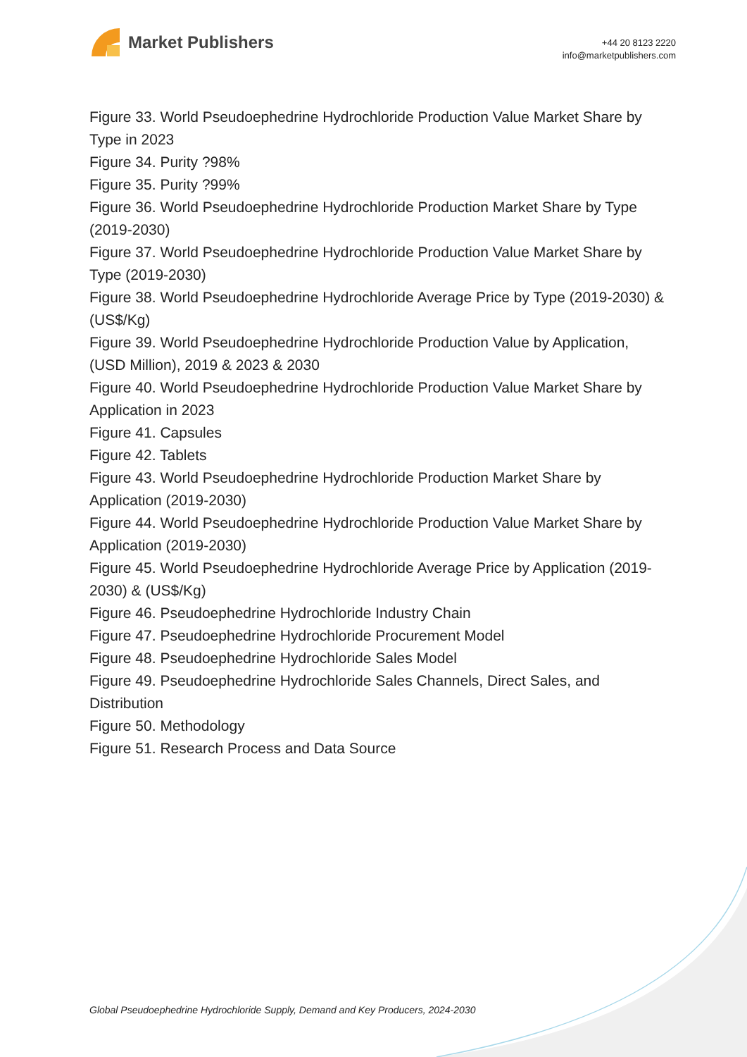Market Publishers
+44 20 8123 2220
info@marketpublishers.com
Figure 33. World Pseudoephedrine Hydrochloride Production Value Market Share by Type in 2023
Figure 34. Purity ?98%
Figure 35. Purity ?99%
Figure 36. World Pseudoephedrine Hydrochloride Production Market Share by Type (2019-2030)
Figure 37. World Pseudoephedrine Hydrochloride Production Value Market Share by Type (2019-2030)
Figure 38. World Pseudoephedrine Hydrochloride Average Price by Type (2019-2030) & (US$/Kg)
Figure 39. World Pseudoephedrine Hydrochloride Production Value by Application, (USD Million), 2019 & 2023 & 2030
Figure 40. World Pseudoephedrine Hydrochloride Production Value Market Share by Application in 2023
Figure 41. Capsules
Figure 42. Tablets
Figure 43. World Pseudoephedrine Hydrochloride Production Market Share by Application (2019-2030)
Figure 44. World Pseudoephedrine Hydrochloride Production Value Market Share by Application (2019-2030)
Figure 45. World Pseudoephedrine Hydrochloride Average Price by Application (2019-2030) & (US$/Kg)
Figure 46. Pseudoephedrine Hydrochloride Industry Chain
Figure 47. Pseudoephedrine Hydrochloride Procurement Model
Figure 48. Pseudoephedrine Hydrochloride Sales Model
Figure 49. Pseudoephedrine Hydrochloride Sales Channels, Direct Sales, and Distribution
Figure 50. Methodology
Figure 51. Research Process and Data Source
Global Pseudoephedrine Hydrochloride Supply, Demand and Key Producers, 2024-2030